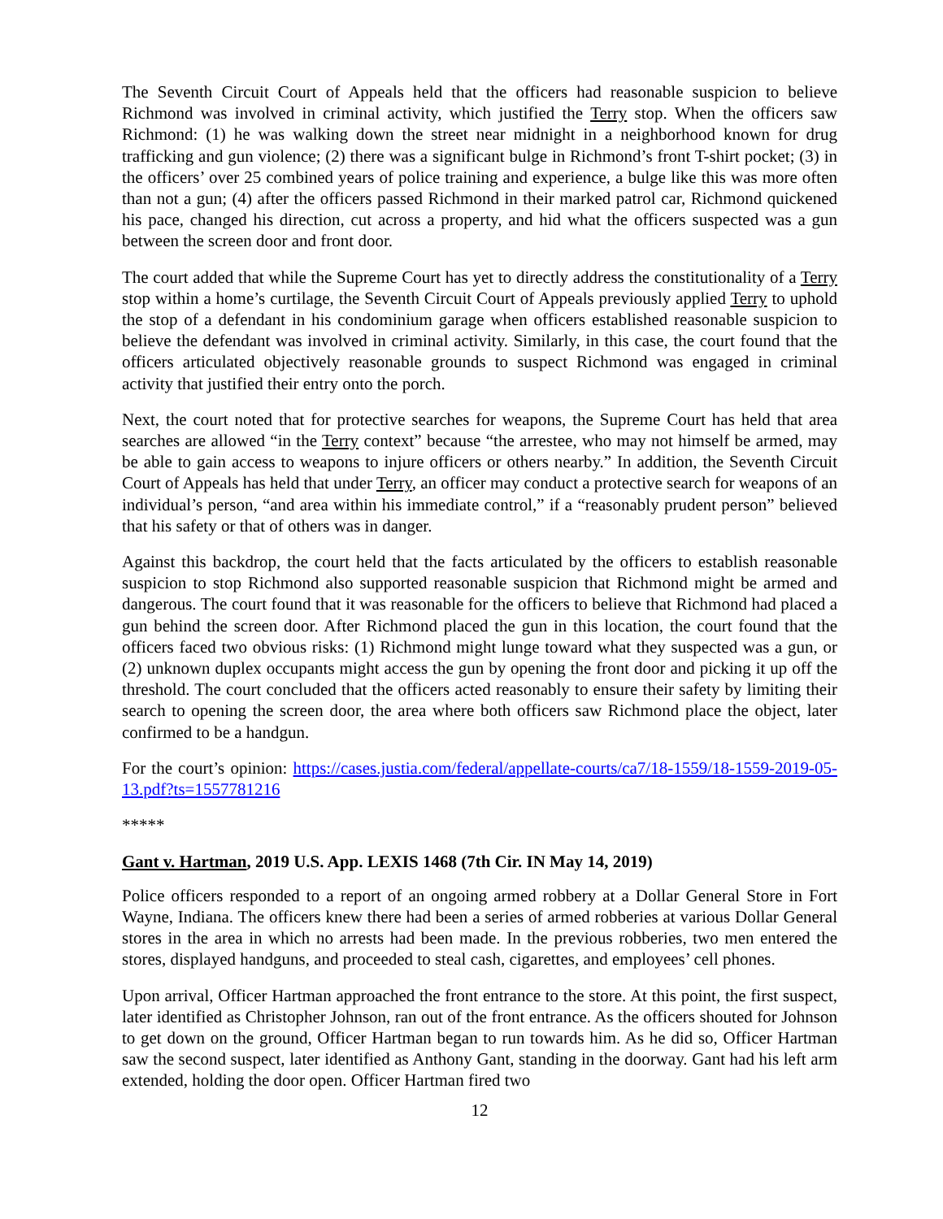The Seventh Circuit Court of Appeals held that the officers had reasonable suspicion to believe Richmond was involved in criminal activity, which justified the Terry stop. When the officers saw Richmond: (1) he was walking down the street near midnight in a neighborhood known for drug trafficking and gun violence; (2) there was a significant bulge in Richmond’s front T-shirt pocket; (3) in the officers’ over 25 combined years of police training and experience, a bulge like this was more often than not a gun; (4) after the officers passed Richmond in their marked patrol car, Richmond quickened his pace, changed his direction, cut across a property, and hid what the officers suspected was a gun between the screen door and front door.
The court added that while the Supreme Court has yet to directly address the constitutionality of a Terry stop within a home’s curtilage, the Seventh Circuit Court of Appeals previously applied Terry to uphold the stop of a defendant in his condominium garage when officers established reasonable suspicion to believe the defendant was involved in criminal activity. Similarly, in this case, the court found that the officers articulated objectively reasonable grounds to suspect Richmond was engaged in criminal activity that justified their entry onto the porch.
Next, the court noted that for protective searches for weapons, the Supreme Court has held that area searches are allowed “in the Terry context” because “the arrestee, who may not himself be armed, may be able to gain access to weapons to injure officers or others nearby.” In addition, the Seventh Circuit Court of Appeals has held that under Terry, an officer may conduct a protective search for weapons of an individual’s person, “and area within his immediate control,” if a “reasonably prudent person” believed that his safety or that of others was in danger.
Against this backdrop, the court held that the facts articulated by the officers to establish reasonable suspicion to stop Richmond also supported reasonable suspicion that Richmond might be armed and dangerous. The court found that it was reasonable for the officers to believe that Richmond had placed a gun behind the screen door. After Richmond placed the gun in this location, the court found that the officers faced two obvious risks: (1) Richmond might lunge toward what they suspected was a gun, or (2) unknown duplex occupants might access the gun by opening the front door and picking it up off the threshold. The court concluded that the officers acted reasonably to ensure their safety by limiting their search to opening the screen door, the area where both officers saw Richmond place the object, later confirmed to be a handgun.
For the court’s opinion: https://cases.justia.com/federal/appellate-courts/ca7/18-1559/18-1559-2019-05-13.pdf?ts=1557781216
*****
Gant v. Hartman, 2019 U.S. App. LEXIS 1468 (7th Cir. IN May 14, 2019)
Police officers responded to a report of an ongoing armed robbery at a Dollar General Store in Fort Wayne, Indiana. The officers knew there had been a series of armed robberies at various Dollar General stores in the area in which no arrests had been made. In the previous robberies, two men entered the stores, displayed handguns, and proceeded to steal cash, cigarettes, and employees’ cell phones.
Upon arrival, Officer Hartman approached the front entrance to the store. At this point, the first suspect, later identified as Christopher Johnson, ran out of the front entrance. As the officers shouted for Johnson to get down on the ground, Officer Hartman began to run towards him. As he did so, Officer Hartman saw the second suspect, later identified as Anthony Gant, standing in the doorway. Gant had his left arm extended, holding the door open. Officer Hartman fired two
12